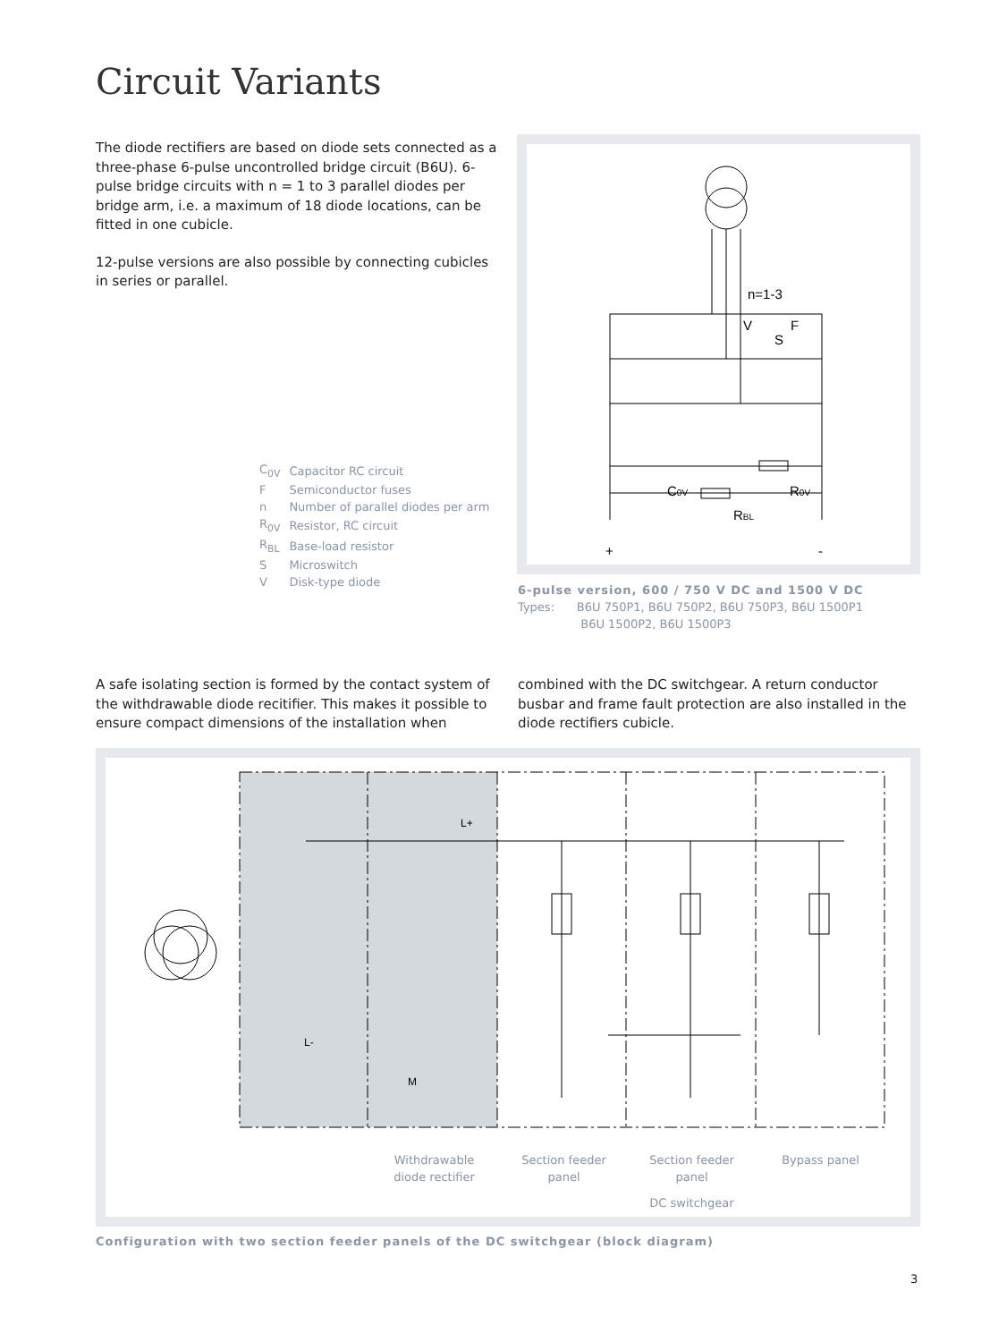Circuit Variants
The diode rectifiers are based on diode sets connected as a three-phase 6-pulse uncontrolled bridge circuit (B6U). 6-pulse bridge circuits with n = 1 to 3 parallel diodes per bridge arm, i.e. a maximum of 18 diode locations, can be fitted in one cubicle.
12-pulse versions are also possible by connecting cubicles in series or parallel.
| C<sub>0V</sub> | Capacitor RC circuit |
| F | Semiconductor fuses |
| n | Number of parallel diodes per arm |
| R<sub>0V</sub> | Resistor, RC circuit |
| R<sub>BL</sub> | Base-load resistor |
| S | Microswitch |
| V | Disk-type diode |
n=1-3
V
F
S
C0V
R0V
RBL
+
-
6-pulse version, 600 / 750 V DC and 1500 V DC
Types: B6U 750P1, B6U 750P2, B6U 750P3, B6U 1500P1
B6U 1500P2, B6U 1500P3
A safe isolating section is formed by the contact system of the withdrawable diode recitifier. This makes it possible to ensure compact dimensions of the installation when
combined with the DC switchgear. A return conductor busbar and frame fault protection are also installed in the diode rectifiers cubicle.
L+
L-
M
Withdrawable
diode rectifier
Section feeder
panel
Section feeder
panel
Bypass panel
DC switchgear
Configuration with two section feeder panels of the DC switchgear (block diagram)
3